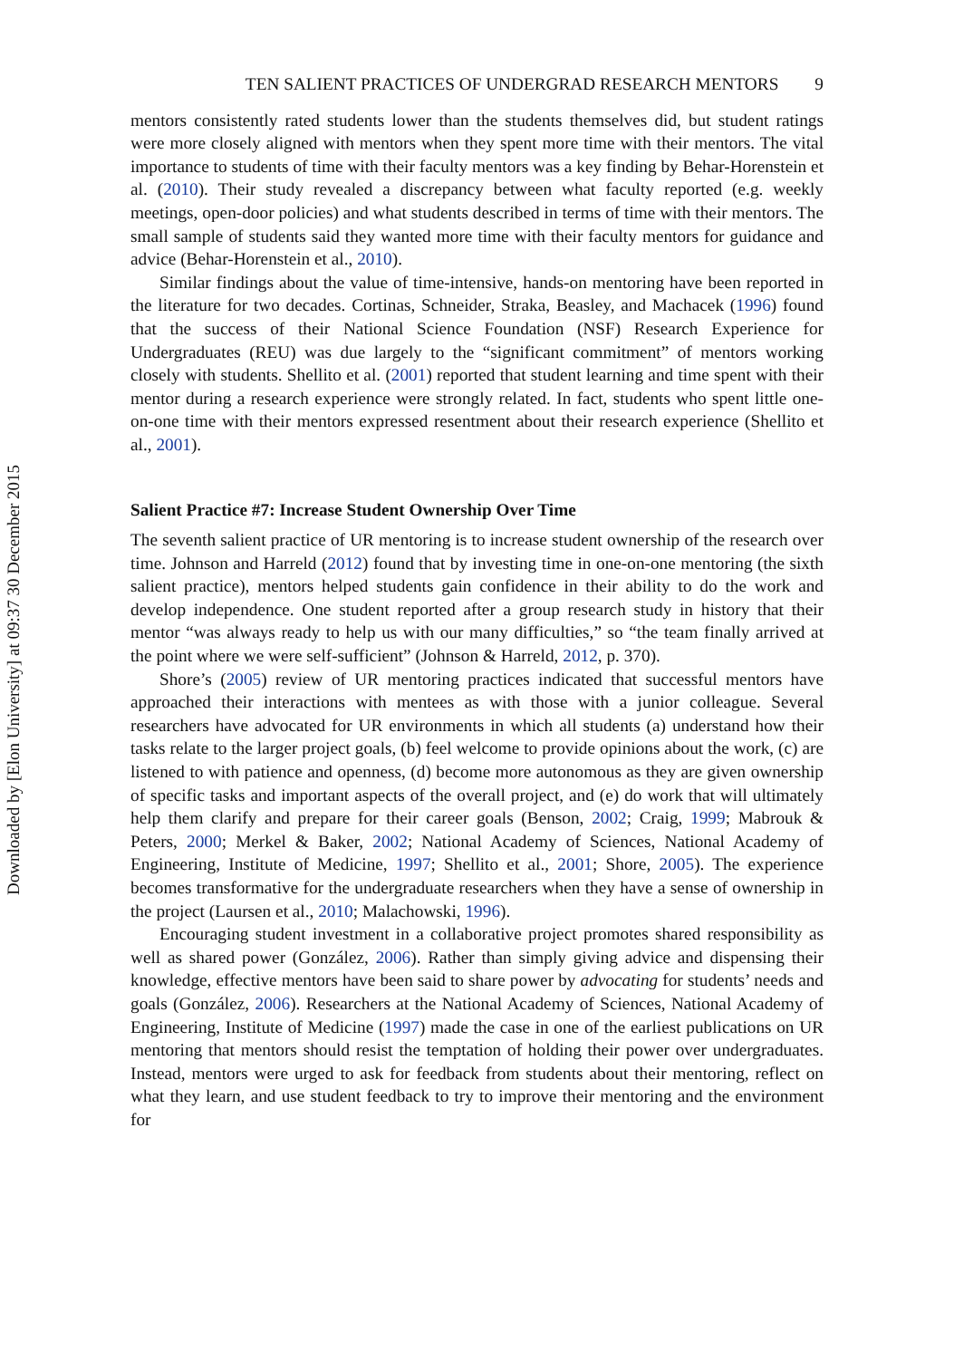Downloaded by [Elon University] at 09:37 30 December 2015
TEN SALIENT PRACTICES OF UNDERGRAD RESEARCH MENTORS 9
mentors consistently rated students lower than the students themselves did, but student ratings were more closely aligned with mentors when they spent more time with their mentors. The vital importance to students of time with their faculty mentors was a key finding by Behar-Horenstein et al. (2010). Their study revealed a discrepancy between what faculty reported (e.g. weekly meetings, open-door policies) and what students described in terms of time with their mentors. The small sample of students said they wanted more time with their faculty mentors for guidance and advice (Behar-Horenstein et al., 2010).
Similar findings about the value of time-intensive, hands-on mentoring have been reported in the literature for two decades. Cortinas, Schneider, Straka, Beasley, and Machacek (1996) found that the success of their National Science Foundation (NSF) Research Experience for Undergraduates (REU) was due largely to the “significant commitment” of mentors working closely with students. Shellito et al. (2001) reported that student learning and time spent with their mentor during a research experience were strongly related. In fact, students who spent little one-on-one time with their mentors expressed resentment about their research experience (Shellito et al., 2001).
Salient Practice #7: Increase Student Ownership Over Time
The seventh salient practice of UR mentoring is to increase student ownership of the research over time. Johnson and Harreld (2012) found that by investing time in one-on-one mentoring (the sixth salient practice), mentors helped students gain confidence in their ability to do the work and develop independence. One student reported after a group research study in history that their mentor “was always ready to help us with our many difficulties,” so “the team finally arrived at the point where we were self-sufficient” (Johnson & Harreld, 2012, p. 370).
Shore’s (2005) review of UR mentoring practices indicated that successful mentors have approached their interactions with mentees as with those with a junior colleague. Several researchers have advocated for UR environments in which all students (a) understand how their tasks relate to the larger project goals, (b) feel welcome to provide opinions about the work, (c) are listened to with patience and openness, (d) become more autonomous as they are given ownership of specific tasks and important aspects of the overall project, and (e) do work that will ultimately help them clarify and prepare for their career goals (Benson, 2002; Craig, 1999; Mabrouk & Peters, 2000; Merkel & Baker, 2002; National Academy of Sciences, National Academy of Engineering, Institute of Medicine, 1997; Shellito et al., 2001; Shore, 2005). The experience becomes transformative for the undergraduate researchers when they have a sense of ownership in the project (Laursen et al., 2010; Malachowski, 1996).
Encouraging student investment in a collaborative project promotes shared responsibility as well as shared power (González, 2006). Rather than simply giving advice and dispensing their knowledge, effective mentors have been said to share power by advocating for students’ needs and goals (González, 2006). Researchers at the National Academy of Sciences, National Academy of Engineering, Institute of Medicine (1997) made the case in one of the earliest publications on UR mentoring that mentors should resist the temptation of holding their power over undergraduates. Instead, mentors were urged to ask for feedback from students about their mentoring, reflect on what they learn, and use student feedback to try to improve their mentoring and the environment for